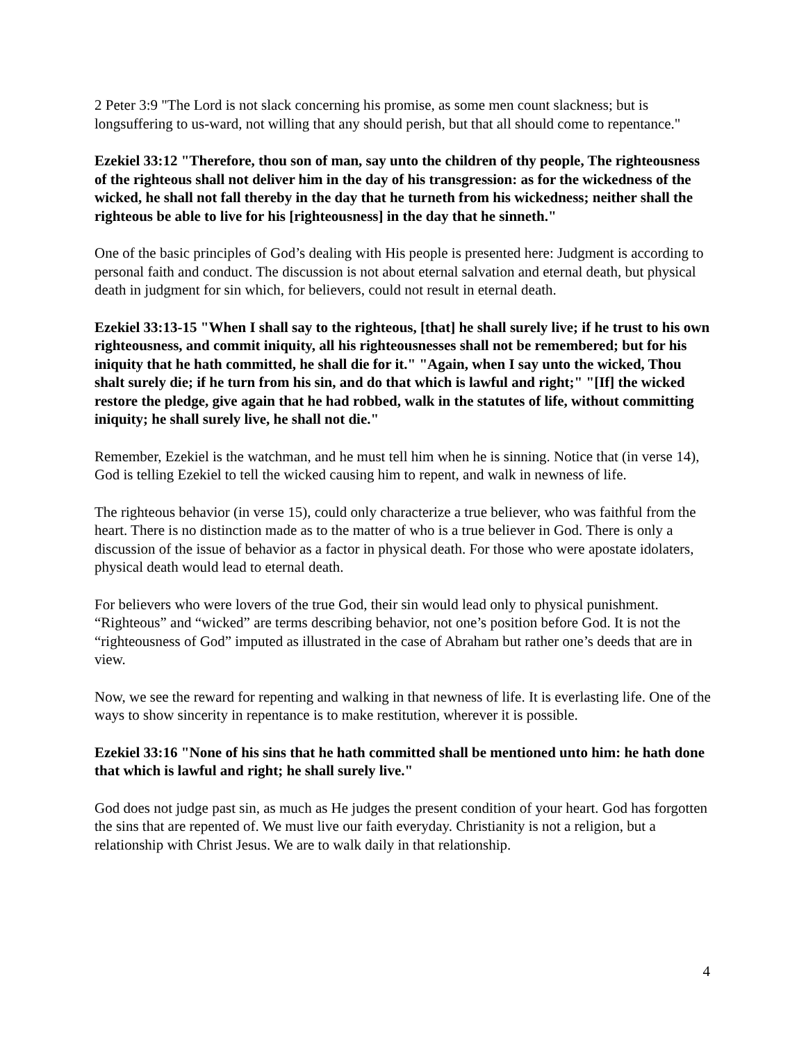2 Peter 3:9 "The Lord is not slack concerning his promise, as some men count slackness; but is longsuffering to us-ward, not willing that any should perish, but that all should come to repentance."
Ezekiel 33:12 "Therefore, thou son of man, say unto the children of thy people, The righteousness of the righteous shall not deliver him in the day of his transgression: as for the wickedness of the wicked, he shall not fall thereby in the day that he turneth from his wickedness; neither shall the righteous be able to live for his [righteousness] in the day that he sinneth."
One of the basic principles of God’s dealing with His people is presented here: Judgment is according to personal faith and conduct. The discussion is not about eternal salvation and eternal death, but physical death in judgment for sin which, for believers, could not result in eternal death.
Ezekiel 33:13-15 "When I shall say to the righteous, [that] he shall surely live; if he trust to his own righteousness, and commit iniquity, all his righteousnesses shall not be remembered; but for his iniquity that he hath committed, he shall die for it." "Again, when I say unto the wicked, Thou shalt surely die; if he turn from his sin, and do that which is lawful and right;" "[If] the wicked restore the pledge, give again that he had robbed, walk in the statutes of life, without committing iniquity; he shall surely live, he shall not die."
Remember, Ezekiel is the watchman, and he must tell him when he is sinning. Notice that (in verse 14), God is telling Ezekiel to tell the wicked causing him to repent, and walk in newness of life.
The righteous behavior (in verse 15), could only characterize a true believer, who was faithful from the heart. There is no distinction made as to the matter of who is a true believer in God. There is only a discussion of the issue of behavior as a factor in physical death. For those who were apostate idolaters, physical death would lead to eternal death.
For believers who were lovers of the true God, their sin would lead only to physical punishment. “Righteous” and “wicked” are terms describing behavior, not one’s position before God. It is not the “righteousness of God” imputed as illustrated in the case of Abraham but rather one’s deeds that are in view.
Now, we see the reward for repenting and walking in that newness of life. It is everlasting life. One of the ways to show sincerity in repentance is to make restitution, wherever it is possible.
Ezekiel 33:16 "None of his sins that he hath committed shall be mentioned unto him: he hath done that which is lawful and right; he shall surely live."
God does not judge past sin, as much as He judges the present condition of your heart. God has forgotten the sins that are repented of. We must live our faith everyday. Christianity is not a religion, but a relationship with Christ Jesus. We are to walk daily in that relationship.
4